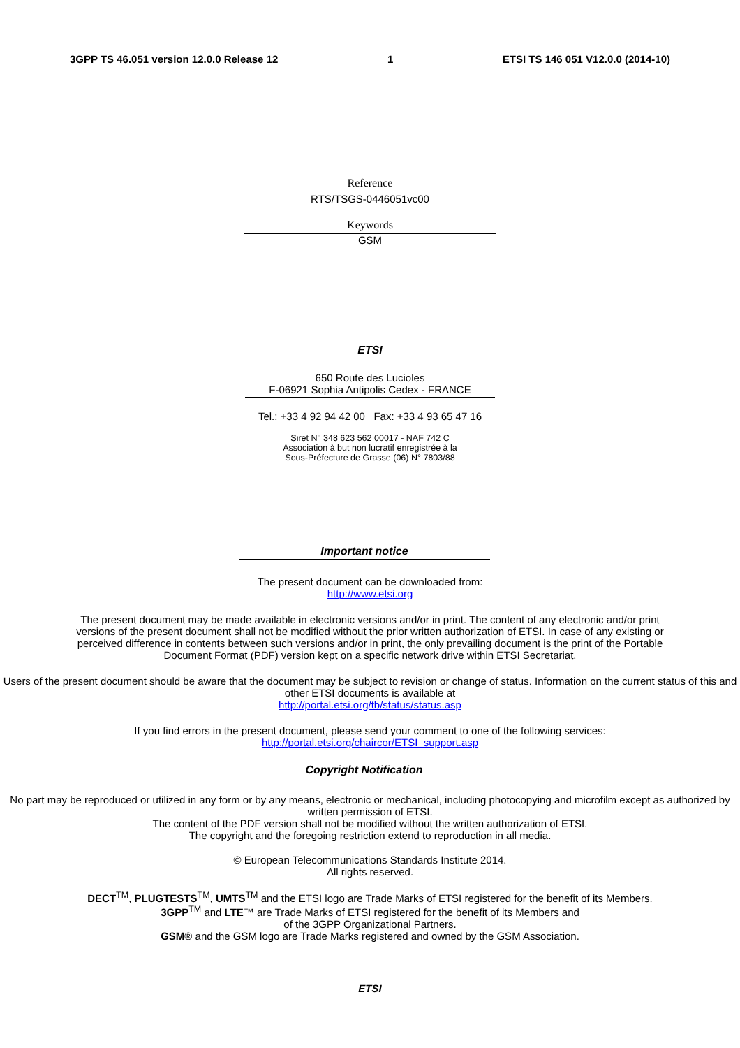3GPP TS 46.051 version 12.0.0 Release 12 1 ETSI TS 146 051 V12.0.0 (2014-10)
Reference
RTS/TSGS-0446051vc00
Keywords
GSM
ETSI
650 Route des Lucioles
F-06921 Sophia Antipolis Cedex - FRANCE
Tel.: +33 4 92 94 42 00 Fax: +33 4 93 65 47 16
Siret N° 348 623 562 00017 - NAF 742 C
Association à but non lucratif enregistrée à la
Sous-Préfecture de Grasse (06) N° 7803/88
Important notice
The present document can be downloaded from:
http://www.etsi.org
The present document may be made available in electronic versions and/or in print. The content of any electronic and/or print versions of the present document shall not be modified without the prior written authorization of ETSI. In case of any existing or perceived difference in contents between such versions and/or in print, the only prevailing document is the print of the Portable Document Format (PDF) version kept on a specific network drive within ETSI Secretariat.
Users of the present document should be aware that the document may be subject to revision or change of status. Information on the current status of this and other ETSI documents is available at
http://portal.etsi.org/tb/status/status.asp
If you find errors in the present document, please send your comment to one of the following services:
http://portal.etsi.org/chaircor/ETSI_support.asp
Copyright Notification
No part may be reproduced or utilized in any form or by any means, electronic or mechanical, including photocopying and microfilm except as authorized by written permission of ETSI.
The content of the PDF version shall not be modified without the written authorization of ETSI.
The copyright and the foregoing restriction extend to reproduction in all media.
© European Telecommunications Standards Institute 2014.
All rights reserved.
DECT<sup>TM</sup>, PLUGTESTS<sup>TM</sup>, UMTS<sup>TM</sup> and the ETSI logo are Trade Marks of ETSI registered for the benefit of its Members.
3GPP<sup>TM</sup> and LTE™ are Trade Marks of ETSI registered for the benefit of its Members and
of the 3GPP Organizational Partners.
GSM® and the GSM logo are Trade Marks registered and owned by the GSM Association.
ETSI